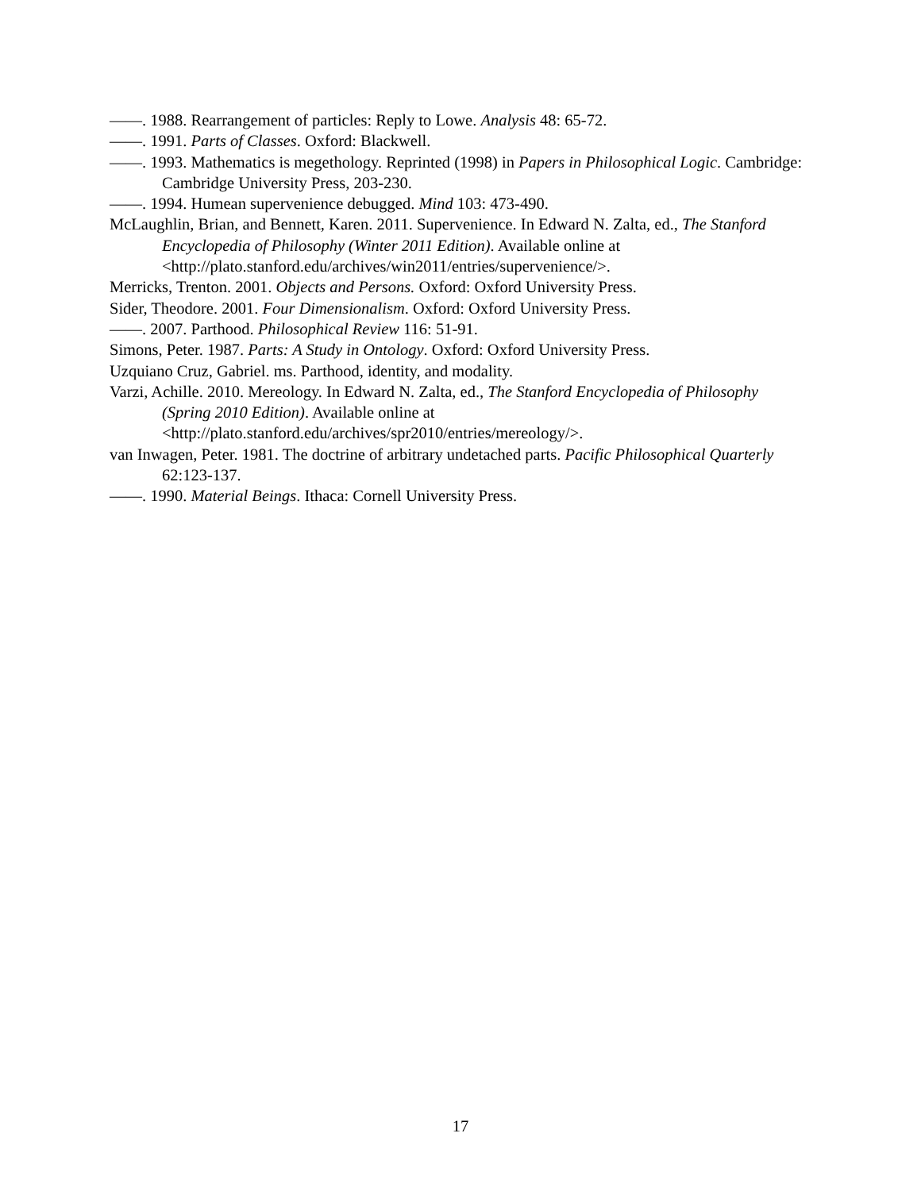——. 1988. Rearrangement of particles: Reply to Lowe. Analysis 48: 65-72.
——. 1991. Parts of Classes. Oxford: Blackwell.
——. 1993. Mathematics is megethology. Reprinted (1998) in Papers in Philosophical Logic. Cambridge: Cambridge University Press, 203-230.
——. 1994. Humean supervenience debugged. Mind 103: 473-490.
McLaughlin, Brian, and Bennett, Karen. 2011. Supervenience. In Edward N. Zalta, ed., The Stanford Encyclopedia of Philosophy (Winter 2011 Edition). Available online at <http://plato.stanford.edu/archives/win2011/entries/supervenience/>.
Merricks, Trenton. 2001. Objects and Persons. Oxford: Oxford University Press.
Sider, Theodore. 2001. Four Dimensionalism. Oxford: Oxford University Press.
——. 2007. Parthood. Philosophical Review 116: 51-91.
Simons, Peter. 1987. Parts: A Study in Ontology. Oxford: Oxford University Press.
Uzquiano Cruz, Gabriel. ms. Parthood, identity, and modality.
Varzi, Achille. 2010. Mereology. In Edward N. Zalta, ed., The Stanford Encyclopedia of Philosophy (Spring 2010 Edition). Available online at <http://plato.stanford.edu/archives/spr2010/entries/mereology/>.
van Inwagen, Peter. 1981. The doctrine of arbitrary undetached parts. Pacific Philosophical Quarterly 62:123-137.
——. 1990. Material Beings. Ithaca: Cornell University Press.
17